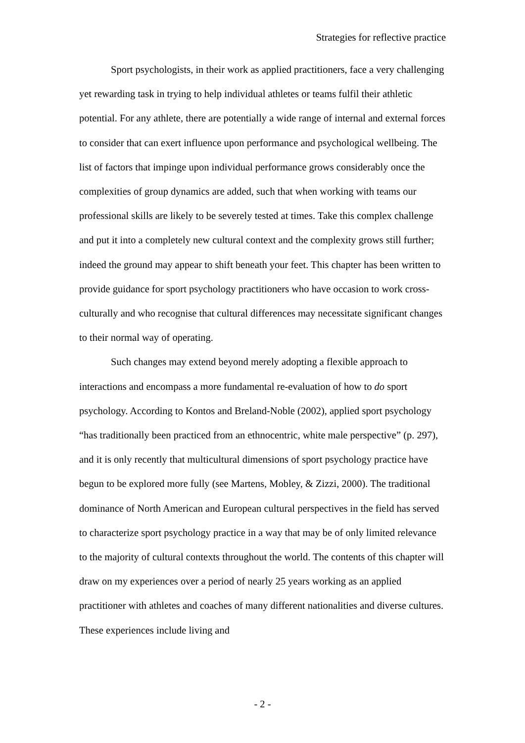Strategies for reflective practice
Sport psychologists, in their work as applied practitioners, face a very challenging yet rewarding task in trying to help individual athletes or teams fulfil their athletic potential. For any athlete, there are potentially a wide range of internal and external forces to consider that can exert influence upon performance and psychological wellbeing. The list of factors that impinge upon individual performance grows considerably once the complexities of group dynamics are added, such that when working with teams our professional skills are likely to be severely tested at times. Take this complex challenge and put it into a completely new cultural context and the complexity grows still further; indeed the ground may appear to shift beneath your feet. This chapter has been written to provide guidance for sport psychology practitioners who have occasion to work cross-culturally and who recognise that cultural differences may necessitate significant changes to their normal way of operating.
Such changes may extend beyond merely adopting a flexible approach to interactions and encompass a more fundamental re-evaluation of how to do sport psychology. According to Kontos and Breland-Noble (2002), applied sport psychology “has traditionally been practiced from an ethnocentric, white male perspective” (p. 297), and it is only recently that multicultural dimensions of sport psychology practice have begun to be explored more fully (see Martens, Mobley, & Zizzi, 2000). The traditional dominance of North American and European cultural perspectives in the field has served to characterize sport psychology practice in a way that may be of only limited relevance to the majority of cultural contexts throughout the world. The contents of this chapter will draw on my experiences over a period of nearly 25 years working as an applied practitioner with athletes and coaches of many different nationalities and diverse cultures. These experiences include living and
- 2 -